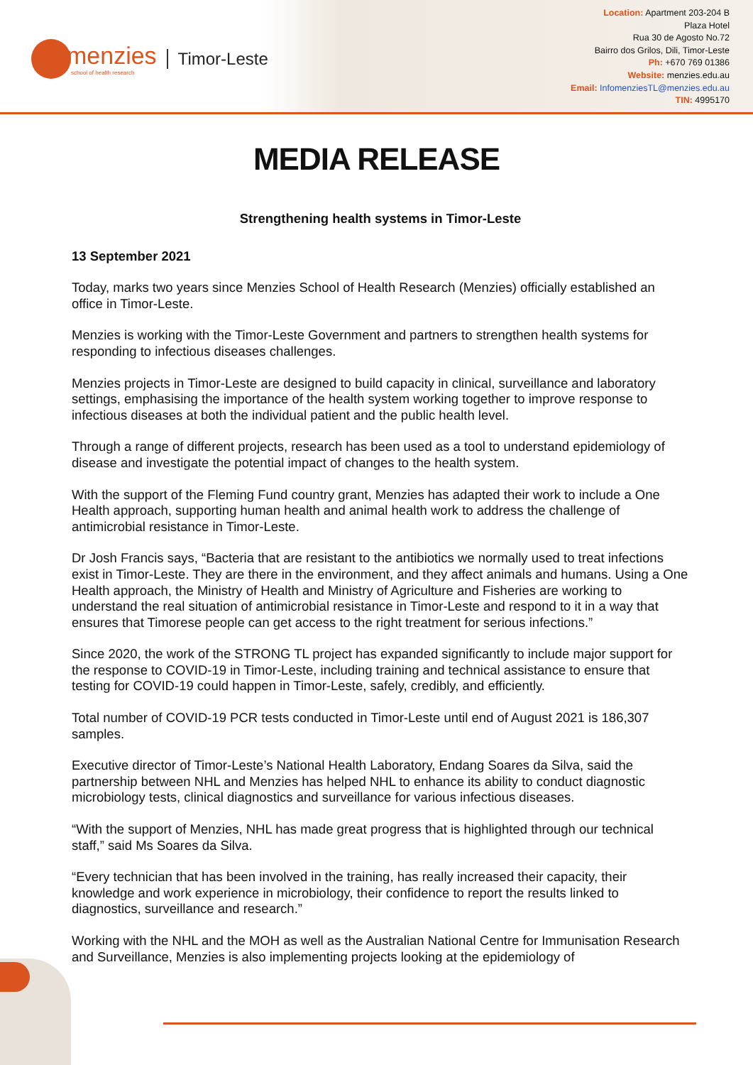menzies
school of health research
Timor-Leste
Location: Apartment 203-204 B
Plaza Hotel
Rua 30 de Agosto No.72
Bairro dos Grilos, Dili, Timor-Leste
Ph: +670 769 01386
Website: menzies.edu.au
Email: InfomenziesTL@menzies.edu.au
TIN: 4995170
MEDIA RELEASE
Strengthening health systems in Timor-Leste
13 September 2021
Today, marks two years since Menzies School of Health Research (Menzies) officially established an office in Timor-Leste.
Menzies is working with the Timor-Leste Government and partners to strengthen health systems for responding to infectious diseases challenges.
Menzies projects in Timor-Leste are designed to build capacity in clinical, surveillance and laboratory settings, emphasising the importance of the health system working together to improve response to infectious diseases at both the individual patient and the public health level.
Through a range of different projects, research has been used as a tool to understand epidemiology of disease and investigate the potential impact of changes to the health system.
With the support of the Fleming Fund country grant, Menzies has adapted their work to include a One Health approach, supporting human health and animal health work to address the challenge of antimicrobial resistance in Timor-Leste.
Dr Josh Francis says, “Bacteria that are resistant to the antibiotics we normally used to treat infections exist in Timor-Leste. They are there in the environment, and they affect animals and humans. Using a One Health approach, the Ministry of Health and Ministry of Agriculture and Fisheries are working to understand the real situation of antimicrobial resistance in Timor-Leste and respond to it in a way that ensures that Timorese people can get access to the right treatment for serious infections.”
Since 2020, the work of the STRONG TL project has expanded significantly to include major support for the response to COVID-19 in Timor-Leste, including training and technical assistance to ensure that testing for COVID-19 could happen in Timor-Leste, safely, credibly, and efficiently.
Total number of COVID-19 PCR tests conducted in Timor-Leste until end of August 2021 is 186,307 samples.
Executive director of Timor-Leste’s National Health Laboratory, Endang Soares da Silva, said the partnership between NHL and Menzies has helped NHL to enhance its ability to conduct diagnostic microbiology tests, clinical diagnostics and surveillance for various infectious diseases.
“With the support of Menzies, NHL has made great progress that is highlighted through our technical staff,” said Ms Soares da Silva.
“Every technician that has been involved in the training, has really increased their capacity, their knowledge and work experience in microbiology, their confidence to report the results linked to diagnostics, surveillance and research.”
Working with the NHL and the MOH as well as the Australian National Centre for Immunisation Research and Surveillance, Menzies is also implementing projects looking at the epidemiology of